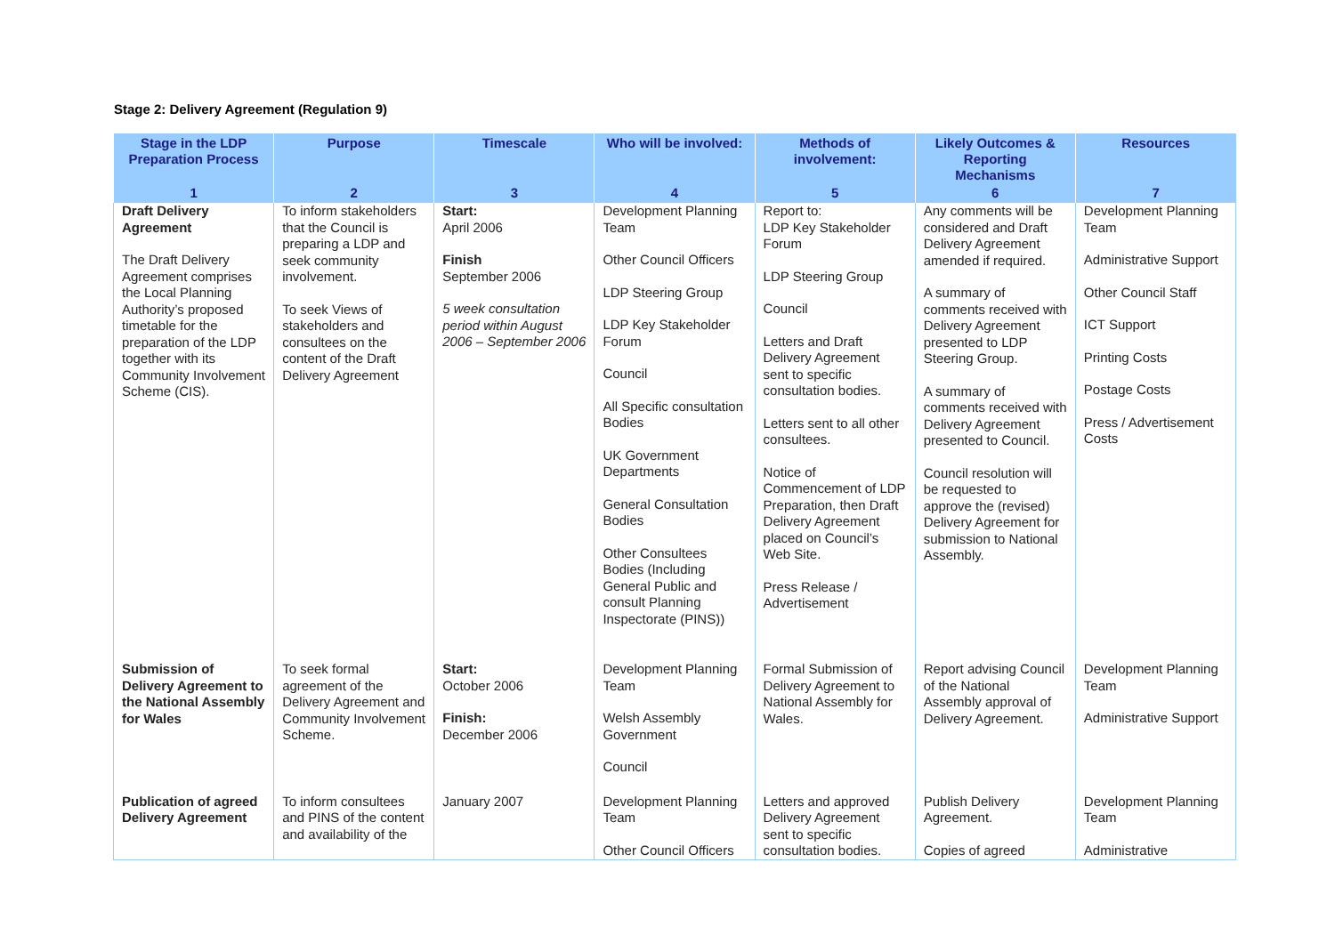Stage 2: Delivery Agreement (Regulation 9)
| Stage in the LDP Preparation Process | Purpose | Timescale | Who will be involved: | Methods of involvement: | Likely Outcomes & Reporting Mechanisms | Resources |
| --- | --- | --- | --- | --- | --- | --- |
| 1 | 2 | 3 | 4 | 5 | 6 | 7 |
| Draft Delivery Agreement The Draft Delivery Agreement comprises the Local Planning Authority’s proposed timetable for the preparation of the LDP together with its Community Involvement Scheme (CIS). | To inform stakeholders that the Council is preparing a LDP and seek community involvement. To seek Views of stakeholders and consultees on the content of the Draft Delivery Agreement | Start: April 2006 Finish September 2006 5 week consultation period within August 2006 – September 2006 | Development Planning Team Other Council Officers LDP Steering Group LDP Key Stakeholder Forum Council All Specific consultation Bodies UK Government Departments General Consultation Bodies Other Consultees Bodies (Including General Public and consult Planning Inspectorate (PINS)) | Report to: LDP Key Stakeholder Forum LDP Steering Group Council Letters and Draft Delivery Agreement sent to specific consultation bodies. Letters sent to all other consultees. Notice of Commencement of LDP Preparation, then Draft Delivery Agreement placed on Council’s Web Site. Press Release / Advertisement | Any comments will be considered and Draft Delivery Agreement amended if required. A summary of comments received with Delivery Agreement presented to LDP Steering Group. A summary of comments received with Delivery Agreement presented to Council. Council resolution will be requested to approve the (revised) Delivery Agreement for submission to National Assembly. | Development Planning Team Administrative Support Other Council Staff ICT Support Printing Costs Postage Costs Press / Advertisement Costs |
| Submission of Delivery Agreement to the National Assembly for Wales | To seek formal agreement of the Delivery Agreement and Community Involvement Scheme. | Start: October 2006 Finish: December 2006 | Development Planning Team Welsh Assembly Government Council | Formal Submission of Delivery Agreement to National Assembly for Wales. | Report advising Council of the National Assembly approval of Delivery Agreement. | Development Planning Team Administrative Support |
| Publication of agreed Delivery Agreement | To inform consultees and PINS of the content and availability of the | January 2007 | Development Planning Team Other Council Officers | Letters and approved Delivery Agreement sent to specific consultation bodies. | Publish Delivery Agreement. Copies of agreed | Development Planning Team Administrative |